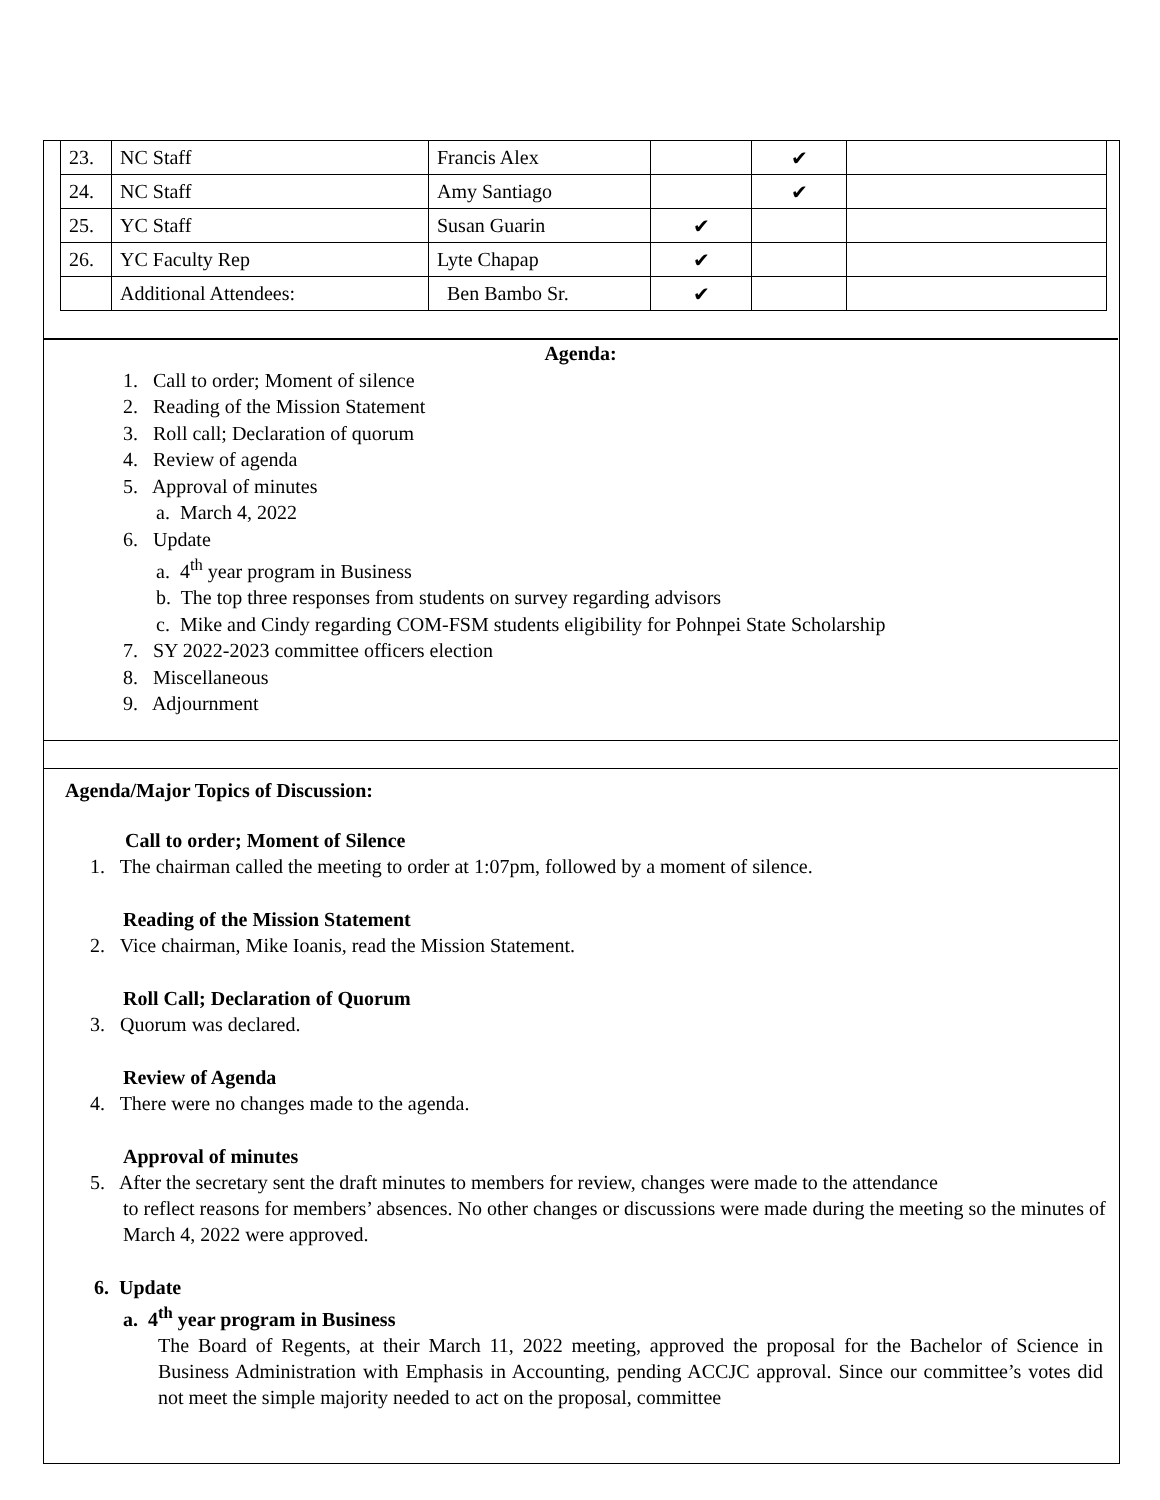| 23. | NC Staff | Francis Alex | | ✔ | |
| 24. | NC Staff | Amy Santiago | | ✔ | |
| 25. | YC Staff | Susan Guarin | ✔ | | |
| 26. | YC Faculty Rep | Lyte Chapap | ✔ | | |
| | Additional Attendees: | Ben Bambo Sr. | ✔ | | |
Agenda:
1. Call to order; Moment of silence
2. Reading of the Mission Statement
3. Roll call; Declaration of quorum
4. Review of agenda
5. Approval of minutes
a. March 4, 2022
6. Update
a. 4<sup>th</sup> year program in Business
b. The top three responses from students on survey regarding advisors
c. Mike and Cindy regarding COM-FSM students eligibility for Pohnpei State Scholarship
7. SY 2022-2023 committee officers election
8. Miscellaneous
9. Adjournment
Agenda/Major Topics of Discussion:
Call to order; Moment of Silence
1. The chairman called the meeting to order at 1:07pm, followed by a moment of silence.
Reading of the Mission Statement
2. Vice chairman, Mike Ioanis, read the Mission Statement.
Roll Call; Declaration of Quorum
3. Quorum was declared.
Review of Agenda
4. There were no changes made to the agenda.
Approval of minutes
5. After the secretary sent the draft minutes to members for review, changes were made to the attendance
to reflect reasons for members’ absences. No other changes or discussions were made during the meeting so the minutes of March 4, 2022 were approved.
6. Update
a. 4<sup>th</sup> year program in Business
The Board of Regents, at their March 11, 2022 meeting, approved the proposal for the Bachelor of Science in Business Administration with Emphasis in Accounting, pending ACCJC approval. Since our committee’s votes did not meet the simple majority needed to act on the proposal, committee